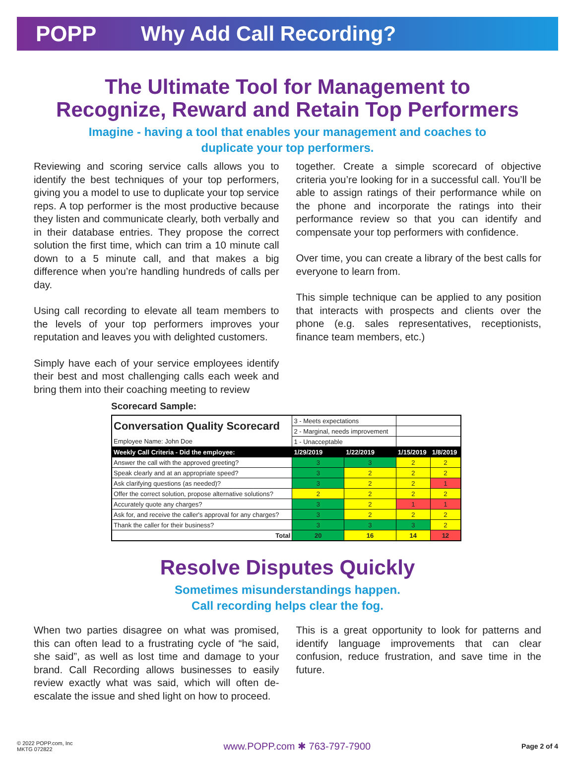POPP Why Add Call Recording?
The Ultimate Tool for Management to
Recognize, Reward and Retain Top Performers
Imagine - having a tool that enables your management and coaches to
duplicate your top performers.
Reviewing and scoring service calls allows you to identify the best techniques of your top performers, giving you a model to use to duplicate your top service reps. A top performer is the most productive because they listen and communicate clearly, both verbally and in their database entries. They propose the correct solution the first time, which can trim a 10 minute call down to a 5 minute call, and that makes a big difference when you’re handling hundreds of calls per day.
Using call recording to elevate all team members to the levels of your top performers improves your reputation and leaves you with delighted customers.
Simply have each of your service employees identify their best and most challenging calls each week and bring them into their coaching meeting to review
together. Create a simple scorecard of objective criteria you’re looking for in a successful call. You’ll be able to assign ratings of their performance while on the phone and incorporate the ratings into their performance review so that you can identify and compensate your top performers with confidence.
Over time, you can create a library of the best calls for everyone to learn from.
This simple technique can be applied to any position that interacts with prospects and clients over the phone (e.g. sales representatives, receptionists, finance team members, etc.)
Scorecard Sample:
| Conversation Quality Scorecard | 3 - Meets expectations | | | |
| | 2 - Marginal, needs improvement | | | |
| Employee Name: John Doe | 1 - Unacceptable | | | |
| Weekly Call Criteria - Did the employee: | 1/29/2019 | 1/22/2019 | 1/15/2019 | 1/8/2019 |
| Answer the call with the approved greeting? | 3 | 3 | 2 | 2 |
| Speak clearly and at an appropriate speed? | 3 | 2 | 2 | 2 |
| Ask clarifying questions (as needed)? | 3 | 2 | 2 | 1 |
| Offer the correct solution, propose alternative solutions? | 2 | 2 | 2 | 2 |
| Accurately quote any charges? | 3 | 2 | 1 | 1 |
| Ask for, and receive the caller's approval for any charges? | 3 | 2 | 2 | 2 |
| Thank the caller for their business? | 3 | 3 | 3 | 2 |
| Total | 20 | 16 | 14 | 12 |
Resolve Disputes Quickly
Sometimes misunderstandings happen.
Call recording helps clear the fog.
When two parties disagree on what was promised, this can often lead to a frustrating cycle of “he said, she said”, as well as lost time and damage to your brand. Call Recording allows businesses to easily review exactly what was said, which will often de-escalate the issue and shed light on how to proceed.
This is a great opportunity to look for patterns and identify language improvements that can clear confusion, reduce frustration, and save time in the future.
© 2022 POPP.com, Inc
MKTG 072822
www.POPP.com ✱ 763-797-7900
Page 2 of 4